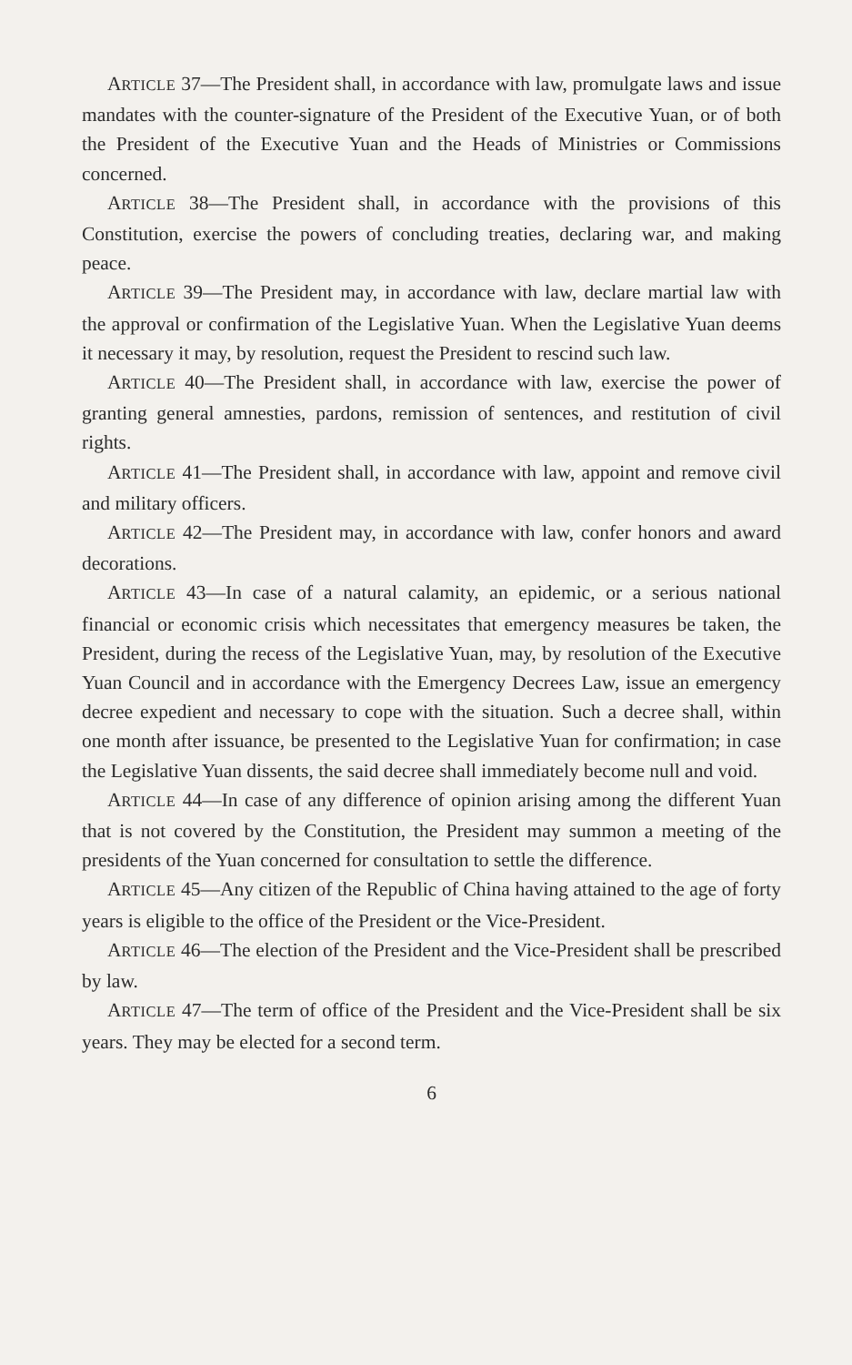ARTICLE 37—The President shall, in accordance with law, promulgate laws and issue mandates with the counter-signature of the President of the Executive Yuan, or of both the President of the Executive Yuan and the Heads of Ministries or Commissions concerned.
ARTICLE 38—The President shall, in accordance with the provisions of this Constitution, exercise the powers of concluding treaties, declaring war, and making peace.
ARTICLE 39—The President may, in accordance with law, declare martial law with the approval or confirmation of the Legislative Yuan. When the Legislative Yuan deems it necessary it may, by resolution, request the President to rescind such law.
ARTICLE 40—The President shall, in accordance with law, exercise the power of granting general amnesties, pardons, remission of sentences, and restitution of civil rights.
ARTICLE 41—The President shall, in accordance with law, appoint and remove civil and military officers.
ARTICLE 42—The President may, in accordance with law, confer honors and award decorations.
ARTICLE 43—In case of a natural calamity, an epidemic, or a serious national financial or economic crisis which necessitates that emergency measures be taken, the President, during the recess of the Legislative Yuan, may, by resolution of the Executive Yuan Council and in accordance with the Emergency Decrees Law, issue an emergency decree expedient and necessary to cope with the situation. Such a decree shall, within one month after issuance, be presented to the Legislative Yuan for confirmation; in case the Legislative Yuan dissents, the said decree shall immediately become null and void.
ARTICLE 44—In case of any difference of opinion arising among the different Yuan that is not covered by the Constitution, the President may summon a meeting of the presidents of the Yuan concerned for consultation to settle the difference.
ARTICLE 45—Any citizen of the Republic of China having attained to the age of forty years is eligible to the office of the President or the Vice-President.
ARTICLE 46—The election of the President and the Vice-President shall be prescribed by law.
ARTICLE 47—The term of office of the President and the Vice-President shall be six years. They may be elected for a second term.
6